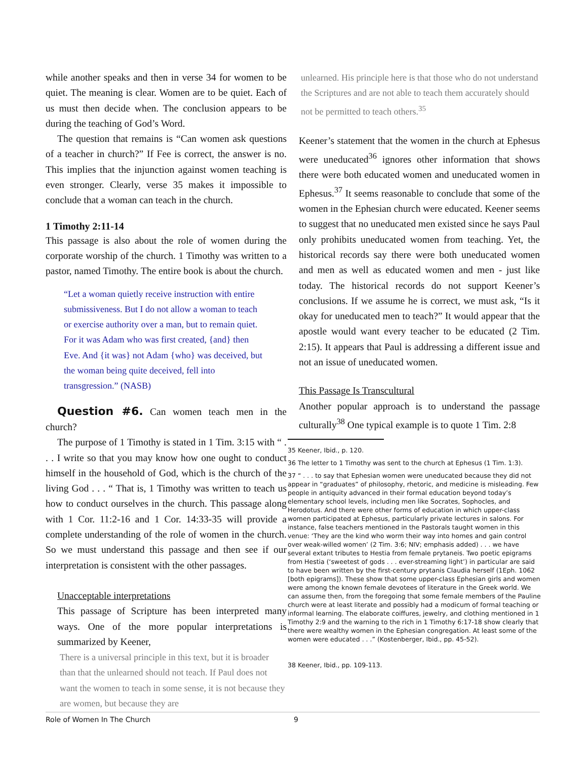while another speaks and then in verse 34 for women to be quiet. The meaning is clear. Women are to be quiet. Each of us must then decide when. The conclusion appears to be during the teaching of God’s Word.
The question that remains is “Can women ask questions of a teacher in church?” If Fee is correct, the answer is no. This implies that the injunction against women teaching is even stronger. Clearly, verse 35 makes it impossible to conclude that a woman can teach in the church.
1 Timothy 2:11-14
This passage is also about the role of women during the corporate worship of the church. 1 Timothy was written to a pastor, named Timothy. The entire book is about the church.
“Let a woman quietly receive instruction with entire submissiveness. But I do not allow a woman to teach or exercise authority over a man, but to remain quiet. For it was Adam who was first created, {and} then Eve. And {it was} not Adam {who} was deceived, but the woman being quite deceived, fell into transgression.” (NASB)
Question #6. Can women teach men in the church?
The purpose of 1 Timothy is stated in 1 Tim. 3:15 with “ . . . I write so that you may know how one ought to conduct himself in the household of God, which is the church of the living God . . . “ That is, 1 Timothy was written to teach us how to conduct ourselves in the church. This passage along with 1 Cor. 11:2-16 and 1 Cor. 14:33-35 will provide a complete understanding of the role of women in the church. So we must understand this passage and then see if our interpretation is consistent with the other passages.
Unacceptable interpretations
This passage of Scripture has been interpreted many ways. One of the more popular interpretations is summarized by Keener,
There is a universal principle in this text, but it is broader than that the unlearned should not teach. If Paul does not want the women to teach in some sense, it is not because they are women, but because they are
unlearned. His principle here is that those who do not understand the Scriptures and are not able to teach them accurately should not be permitted to teach others.<sup>35</sup>
Keener’s statement that the women in the church at Ephesus were uneducated<sup>36</sup> ignores other information that shows there were both educated women and uneducated women in Ephesus.<sup>37</sup> It seems reasonable to conclude that some of the women in the Ephesian church were educated. Keener seems to suggest that no uneducated men existed since he says Paul only prohibits uneducated women from teaching. Yet, the historical records say there were both uneducated women and men as well as educated women and men - just like today. The historical records do not support Keener’s conclusions. If we assume he is correct, we must ask, “Is it okay for uneducated men to teach?” It would appear that the apostle would want every teacher to be educated (2 Tim. 2:15). It appears that Paul is addressing a different issue and not an issue of uneducated women.
This Passage Is Transcultural
Another popular approach is to understand the passage culturally<sup>38</sup> One typical example is to quote 1 Tim. 2:8
35 Keener, Ibid., p. 120.
36 The letter to 1 Timothy was sent to the church at Ephesus (1 Tim. 1:3).
37 “ . . . to say that Ephesian women were uneducated because they did not appear in “graduates” of philosophy, rhetoric, and medicine is misleading. Few people in antiquity advanced in their formal education beyond today’s elementary school levels, including men like Socrates, Sophocles, and Herodotus. And there were other forms of education in which upper-class women participated at Ephesus, particularly private lectures in salons. For instance, false teachers mentioned in the Pastorals taught women in this venue: ‘They are the kind who worm their way into homes and gain control over weak-willed women’ (2 Tim. 3:6; NIV; emphasis added) . . . we have several extant tributes to Hestia from female prytaneis. Two poetic epigrams from Hestia (‘sweetest of gods . . . ever-streaming light’) in particular are said to have been written by the first-century prytanis Claudia herself (1Eph. 1062 [both epigrams]). These show that some upper-class Ephesian girls and women were among the known female devotees of literature in the Greek world. We can assume then, from the foregoing that some female members of the Pauline church were at least literate and possibly had a modicum of formal teaching or informal learning. The elaborate coiffures, jewelry, and clothing mentioned in 1 Timothy 2:9 and the warning to the rich in 1 Timothy 6:17-18 show clearly that there were wealthy women in the Ephesian congregation. At least some of the women were educated . . .” (Kostenberger, Ibid., pp. 45-52).
38 Keener, Ibid., pp. 109-113.
Role of Women In The Church 9